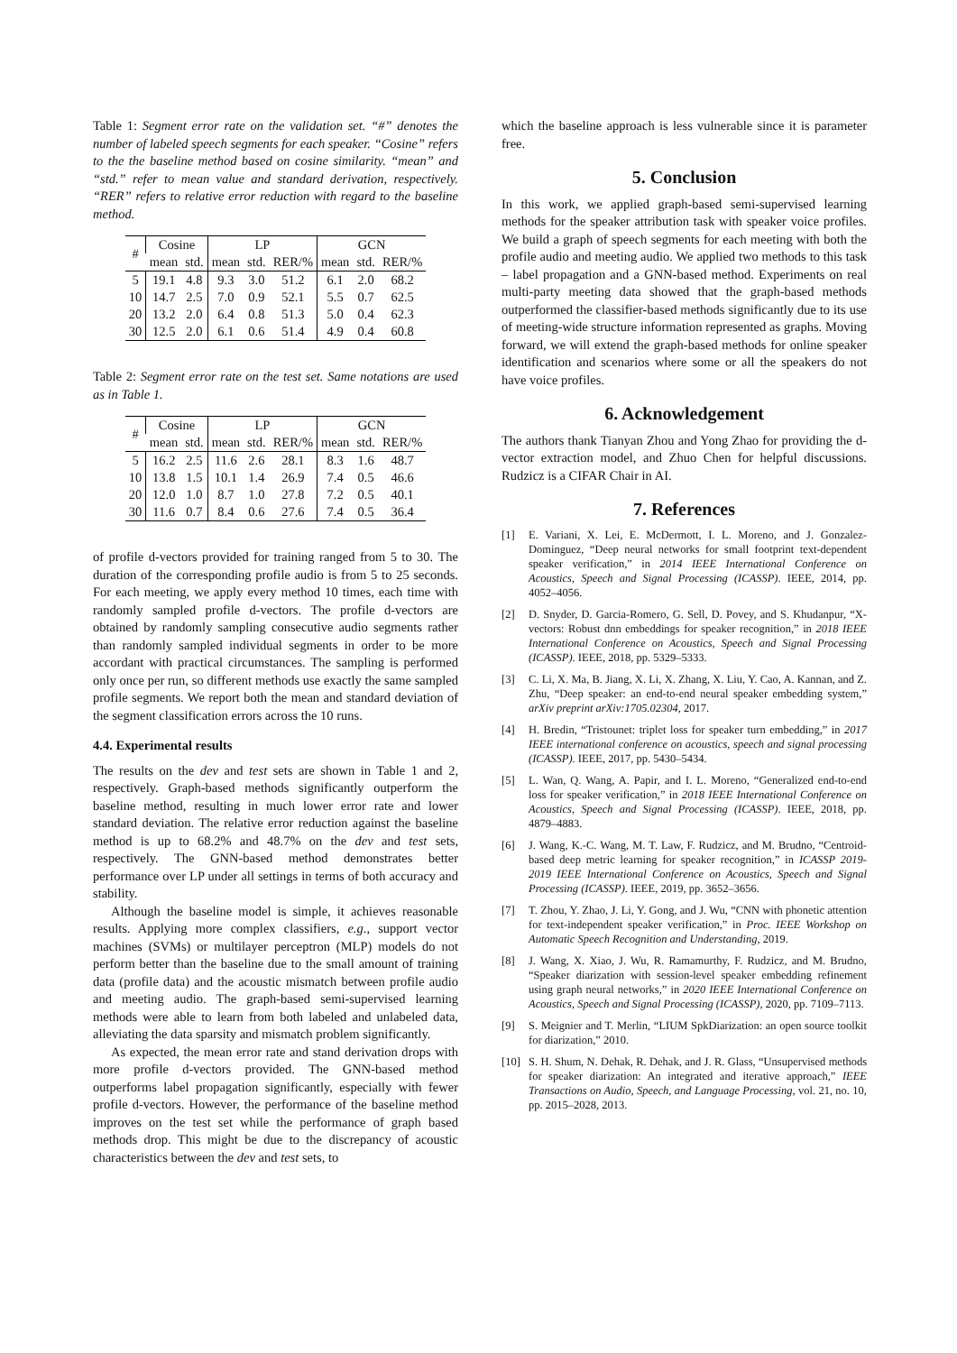Table 1: Segment error rate on the validation set. “#” denotes the number of labeled speech segments for each speaker. “Cosine” refers to the the baseline method based on cosine similarity. “mean” and “std.” refer to mean value and standard derivation, respectively. “RER” refers to relative error reduction with regard to the baseline method.
| # | Cosine | | LP | | | GCN | | |
| --- | --- | --- | --- | --- | --- | --- | --- | --- |
| | mean | std. | mean | std. | RER/% | mean | std. | RER/% |
| 5 | 19.1 | 4.8 | 9.3 | 3.0 | 51.2 | 6.1 | 2.0 | 68.2 |
| 10 | 14.7 | 2.5 | 7.0 | 0.9 | 52.1 | 5.5 | 0.7 | 62.5 |
| 20 | 13.2 | 2.0 | 6.4 | 0.8 | 51.3 | 5.0 | 0.4 | 62.3 |
| 30 | 12.5 | 2.0 | 6.1 | 0.6 | 51.4 | 4.9 | 0.4 | 60.8 |
Table 2: Segment error rate on the test set. Same notations are used as in Table 1.
| # | Cosine | | LP | | | GCN | | |
| --- | --- | --- | --- | --- | --- | --- | --- | --- |
| | mean | std. | mean | std. | RER/% | mean | std. | RER/% |
| 5 | 16.2 | 2.5 | 11.6 | 2.6 | 28.1 | 8.3 | 1.6 | 48.7 |
| 10 | 13.8 | 1.5 | 10.1 | 1.4 | 26.9 | 7.4 | 0.5 | 46.6 |
| 20 | 12.0 | 1.0 | 8.7 | 1.0 | 27.8 | 7.2 | 0.5 | 40.1 |
| 30 | 11.6 | 0.7 | 8.4 | 0.6 | 27.6 | 7.4 | 0.5 | 36.4 |
of profile d-vectors provided for training ranged from 5 to 30. The duration of the corresponding profile audio is from 5 to 25 seconds. For each meeting, we apply every method 10 times, each time with randomly sampled profile d-vectors. The profile d-vectors are obtained by randomly sampling consecutive audio segments rather than randomly sampled individual segments in order to be more accordant with practical circumstances. The sampling is performed only once per run, so different methods use exactly the same sampled profile segments. We report both the mean and standard deviation of the segment classification errors across the 10 runs.
4.4. Experimental results
The results on the dev and test sets are shown in Table 1 and 2, respectively. Graph-based methods significantly outperform the baseline method, resulting in much lower error rate and lower standard deviation. The relative error reduction against the baseline method is up to 68.2% and 48.7% on the dev and test sets, respectively. The GNN-based method demonstrates better performance over LP under all settings in terms of both accuracy and stability.
Although the baseline model is simple, it achieves reasonable results. Applying more complex classifiers, e.g., support vector machines (SVMs) or multilayer perceptron (MLP) models do not perform better than the baseline due to the small amount of training data (profile data) and the acoustic mismatch between profile audio and meeting audio. The graph-based semi-supervised learning methods were able to learn from both labeled and unlabeled data, alleviating the data sparsity and mismatch problem significantly.
As expected, the mean error rate and stand derivation drops with more profile d-vectors provided. The GNN-based method outperforms label propagation significantly, especially with fewer profile d-vectors. However, the performance of the baseline method improves on the test set while the performance of graph based methods drop. This might be due to the discrepancy of acoustic characteristics between the dev and test sets, to
which the baseline approach is less vulnerable since it is parameter free.
5. Conclusion
In this work, we applied graph-based semi-supervised learning methods for the speaker attribution task with speaker voice profiles. We build a graph of speech segments for each meeting with both the profile audio and meeting audio. We applied two methods to this task – label propagation and a GNN-based method. Experiments on real multi-party meeting data showed that the graph-based methods outperformed the classifier-based methods significantly due to its use of meeting-wide structure information represented as graphs. Moving forward, we will extend the graph-based methods for online speaker identification and scenarios where some or all the speakers do not have voice profiles.
6. Acknowledgement
The authors thank Tianyan Zhou and Yong Zhao for providing the d-vector extraction model, and Zhuo Chen for helpful discussions. Rudzicz is a CIFAR Chair in AI.
7. References
[1] E. Variani, X. Lei, E. McDermott, I. L. Moreno, and J. Gonzalez-Dominguez, “Deep neural networks for small footprint text-dependent speaker verification,” in 2014 IEEE International Conference on Acoustics, Speech and Signal Processing (ICASSP). IEEE, 2014, pp. 4052–4056.
[2] D. Snyder, D. Garcia-Romero, G. Sell, D. Povey, and S. Khudanpur, “X-vectors: Robust dnn embeddings for speaker recognition,” in 2018 IEEE International Conference on Acoustics, Speech and Signal Processing (ICASSP). IEEE, 2018, pp. 5329–5333.
[3] C. Li, X. Ma, B. Jiang, X. Li, X. Zhang, X. Liu, Y. Cao, A. Kannan, and Z. Zhu, “Deep speaker: an end-to-end neural speaker embedding system,” arXiv preprint arXiv:1705.02304, 2017.
[4] H. Bredin, “Tristounet: triplet loss for speaker turn embedding,” in 2017 IEEE international conference on acoustics, speech and signal processing (ICASSP). IEEE, 2017, pp. 5430–5434.
[5] L. Wan, Q. Wang, A. Papir, and I. L. Moreno, “Generalized end-to-end loss for speaker verification,” in 2018 IEEE International Conference on Acoustics, Speech and Signal Processing (ICASSP). IEEE, 2018, pp. 4879–4883.
[6] J. Wang, K.-C. Wang, M. T. Law, F. Rudzicz, and M. Brudno, “Centroid-based deep metric learning for speaker recognition,” in ICASSP 2019-2019 IEEE International Conference on Acoustics, Speech and Signal Processing (ICASSP). IEEE, 2019, pp. 3652–3656.
[7] T. Zhou, Y. Zhao, J. Li, Y. Gong, and J. Wu, “CNN with phonetic attention for text-independent speaker verification,” in Proc. IEEE Workshop on Automatic Speech Recognition and Understanding, 2019.
[8] J. Wang, X. Xiao, J. Wu, R. Ramamurthy, F. Rudzicz, and M. Brudno, “Speaker diarization with session-level speaker embedding refinement using graph neural networks,” in 2020 IEEE International Conference on Acoustics, Speech and Signal Processing (ICASSP), 2020, pp. 7109–7113.
[9] S. Meignier and T. Merlin, “LIUM SpkDiarization: an open source toolkit for diarization,” 2010.
[10] S. H. Shum, N. Dehak, R. Dehak, and J. R. Glass, “Unsupervised methods for speaker diarization: An integrated and iterative approach,” IEEE Transactions on Audio, Speech, and Language Processing, vol. 21, no. 10, pp. 2015–2028, 2013.